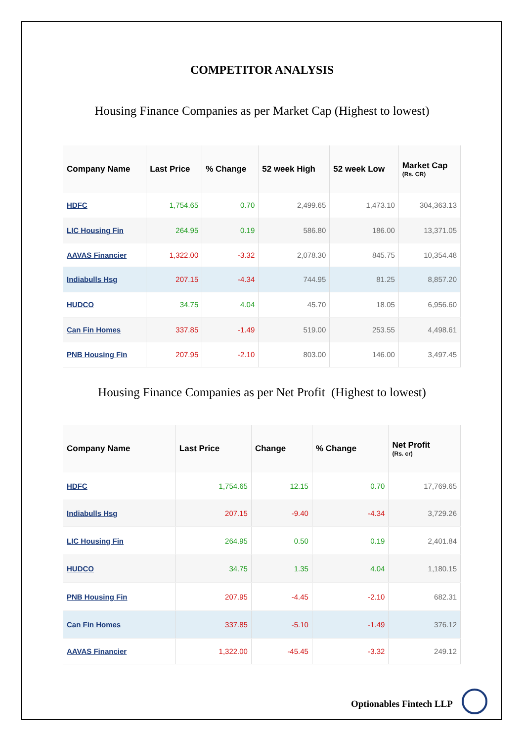COMPETITOR ANALYSIS
Housing Finance Companies as per Market Cap (Highest to lowest)
| Company Name | Last Price | % Change | 52 week High | 52 week Low | Market Cap (Rs. CR) |
| --- | --- | --- | --- | --- | --- |
| HDFC | 1,754.65 | 0.70 | 2,499.65 | 1,473.10 | 304,363.13 |
| LIC Housing Fin | 264.95 | 0.19 | 586.80 | 186.00 | 13,371.05 |
| AAVAS Financier | 1,322.00 | -3.32 | 2,078.30 | 845.75 | 10,354.48 |
| Indiabulls Hsg | 207.15 | -4.34 | 744.95 | 81.25 | 8,857.20 |
| HUDCO | 34.75 | 4.04 | 45.70 | 18.05 | 6,956.60 |
| Can Fin Homes | 337.85 | -1.49 | 519.00 | 253.55 | 4,498.61 |
| PNB Housing Fin | 207.95 | -2.10 | 803.00 | 146.00 | 3,497.45 |
Housing Finance Companies as per Net Profit (Highest to lowest)
| Company Name | Last Price | Change | % Change | Net Profit (Rs. cr) |
| --- | --- | --- | --- | --- |
| HDFC | 1,754.65 | 12.15 | 0.70 | 17,769.65 |
| Indiabulls Hsg | 207.15 | -9.40 | -4.34 | 3,729.26 |
| LIC Housing Fin | 264.95 | 0.50 | 0.19 | 2,401.84 |
| HUDCO | 34.75 | 1.35 | 4.04 | 1,180.15 |
| PNB Housing Fin | 207.95 | -4.45 | -2.10 | 682.31 |
| Can Fin Homes | 337.85 | -5.10 | -1.49 | 376.12 |
| AAVAS Financier | 1,322.00 | -45.45 | -3.32 | 249.12 |
Optionables Fintech LLP